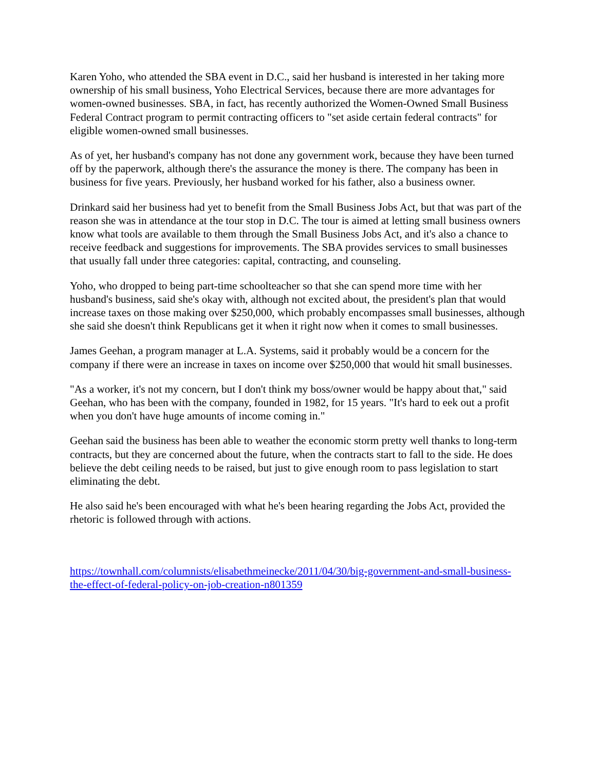Karen Yoho, who attended the SBA event in D.C., said her husband is interested in her taking more ownership of his small business, Yoho Electrical Services, because there are more advantages for women-owned businesses. SBA, in fact, has recently authorized the Women-Owned Small Business Federal Contract program to permit contracting officers to "set aside certain federal contracts" for eligible women-owned small businesses.
As of yet, her husband's company has not done any government work, because they have been turned off by the paperwork, although there's the assurance the money is there. The company has been in business for five years. Previously, her husband worked for his father, also a business owner.
Drinkard said her business had yet to benefit from the Small Business Jobs Act, but that was part of the reason she was in attendance at the tour stop in D.C. The tour is aimed at letting small business owners know what tools are available to them through the Small Business Jobs Act, and it's also a chance to receive feedback and suggestions for improvements. The SBA provides services to small businesses that usually fall under three categories: capital, contracting, and counseling.
Yoho, who dropped to being part-time schoolteacher so that she can spend more time with her husband's business, said she's okay with, although not excited about, the president's plan that would increase taxes on those making over $250,000, which probably encompasses small businesses, although she said she doesn't think Republicans get it when it right now when it comes to small businesses.
James Geehan, a program manager at L.A. Systems, said it probably would be a concern for the company if there were an increase in taxes on income over $250,000 that would hit small businesses.
"As a worker, it's not my concern, but I don't think my boss/owner would be happy about that," said Geehan, who has been with the company, founded in 1982, for 15 years. "It's hard to eek out a profit when you don't have huge amounts of income coming in."
Geehan said the business has been able to weather the economic storm pretty well thanks to long-term contracts, but they are concerned about the future, when the contracts start to fall to the side. He does believe the debt ceiling needs to be raised, but just to give enough room to pass legislation to start eliminating the debt.
He also said he's been encouraged with what he's been hearing regarding the Jobs Act, provided the rhetoric is followed through with actions.
https://townhall.com/columnists/elisabethmeinecke/2011/04/30/big-government-and-small-business-the-effect-of-federal-policy-on-job-creation-n801359